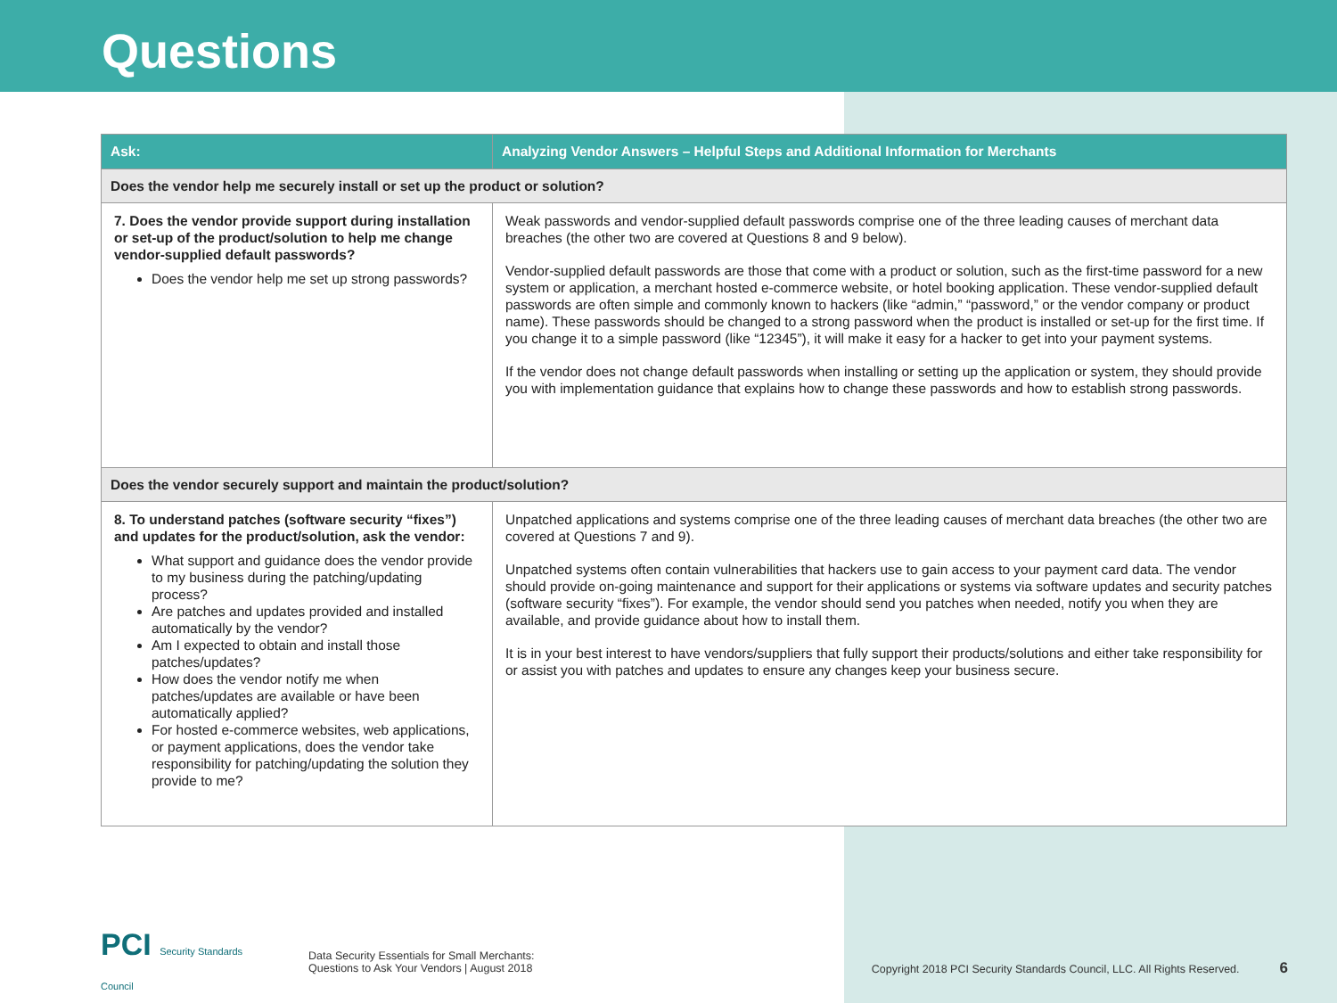Questions
| Ask: | Analyzing Vendor Answers – Helpful Steps and Additional Information for Merchants |
| --- | --- |
| Does the vendor help me securely install or set up the product or solution? | |
| 7. Does the vendor provide support during installation or set-up of the product/solution to help me change vendor-supplied default passwords? Does the vendor help me set up strong passwords? | Weak passwords and vendor-supplied default passwords comprise one of the three leading causes of merchant data breaches (the other two are covered at Questions 8 and 9 below). Vendor-supplied default passwords are those that come with a product or solution, such as the first-time password for a new system or application, a merchant hosted e-commerce website, or hotel booking application. These vendor-supplied default passwords are often simple and commonly known to hackers (like “admin,” “password,” or the vendor company or product name). These passwords should be changed to a strong password when the product is installed or set-up for the first time. If you change it to a simple password (like “12345”), it will make it easy for a hacker to get into your payment systems. If the vendor does not change default passwords when installing or setting up the application or system, they should provide you with implementation guidance that explains how to change these passwords and how to establish strong passwords. |
| Does the vendor securely support and maintain the product/solution? | |
| 8. To understand patches (software security “fixes”) and updates for the product/solution, ask the vendor: What support and guidance does the vendor provide to my business during the patching/updating process? Are patches and updates provided and installed automatically by the vendor? Am I expected to obtain and install those patches/updates? How does the vendor notify me when patches/updates are available or have been automatically applied? For hosted e-commerce websites, web applications, or payment applications, does the vendor take responsibility for patching/updating the solution they provide to me? | Unpatched applications and systems comprise one of the three leading causes of merchant data breaches (the other two are covered at Questions 7 and 9). Unpatched systems often contain vulnerabilities that hackers use to gain access to your payment card data. The vendor should provide on-going maintenance and support for their applications or systems via software updates and security patches (software security “fixes”). For example, the vendor should send you patches when needed, notify you when they are available, and provide guidance about how to install them. It is in your best interest to have vendors/suppliers that fully support their products/solutions and either take responsibility for or assist you with patches and updates to ensure any changes keep your business secure. |
PCI Security Standards Council
Data Security Essentials for Small Merchants:
Questions to Ask Your Vendors | August 2018
Copyright 2018 PCI Security Standards Council, LLC. All Rights Reserved.
6